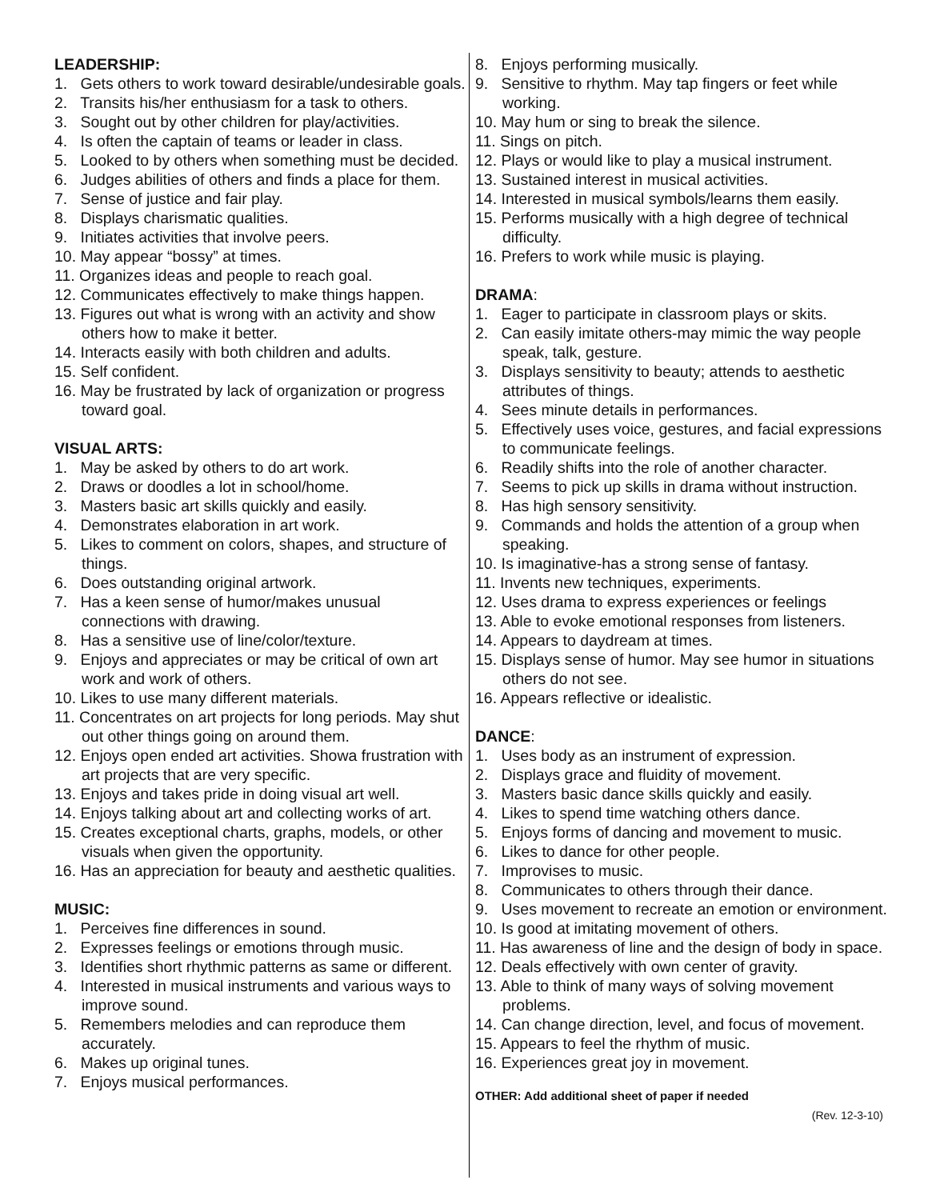LEADERSHIP:
1. Gets others to work toward desirable/undesirable goals.
2. Transits his/her enthusiasm for a task to others.
3. Sought out by other children for play/activities.
4. Is often the captain of teams or leader in class.
5. Looked to by others when something must be decided.
6. Judges abilities of others and finds a place for them.
7. Sense of justice and fair play.
8. Displays charismatic qualities.
9. Initiates activities that involve peers.
10. May appear “bossy” at times.
11. Organizes ideas and people to reach goal.
12. Communicates effectively to make things happen.
13. Figures out what is wrong with an activity and show others how to make it better.
14. Interacts easily with both children and adults.
15. Self confident.
16. May be frustrated by lack of organization or progress toward goal.
VISUAL ARTS:
1. May be asked by others to do art work.
2. Draws or doodles a lot in school/home.
3. Masters basic art skills quickly and easily.
4. Demonstrates elaboration in art work.
5. Likes to comment on colors, shapes, and structure of things.
6. Does outstanding original artwork.
7. Has a keen sense of humor/makes unusual connections with drawing.
8. Has a sensitive use of line/color/texture.
9. Enjoys and appreciates or may be critical of own art work and work of others.
10. Likes to use many different materials.
11. Concentrates on art projects for long periods. May shut out other things going on around them.
12. Enjoys open ended art activities. Showa frustration with art projects that are very specific.
13. Enjoys and takes pride in doing visual art well.
14. Enjoys talking about art and collecting works of art.
15. Creates exceptional charts, graphs, models, or other visuals when given the opportunity.
16. Has an appreciation for beauty and aesthetic qualities.
MUSIC:
1. Perceives fine differences in sound.
2. Expresses feelings or emotions through music.
3. Identifies short rhythmic patterns as same or different.
4. Interested in musical instruments and various ways to improve sound.
5. Remembers melodies and can reproduce them accurately.
6. Makes up original tunes.
7. Enjoys musical performances.
8. Enjoys performing musically.
9. Sensitive to rhythm. May tap fingers or feet while working.
10. May hum or sing to break the silence.
11. Sings on pitch.
12. Plays or would like to play a musical instrument.
13. Sustained interest in musical activities.
14. Interested in musical symbols/learns them easily.
15. Performs musically with a high degree of technical difficulty.
16. Prefers to work while music is playing.
DRAMA:
1. Eager to participate in classroom plays or skits.
2. Can easily imitate others-may mimic the way people speak, talk, gesture.
3. Displays sensitivity to beauty; attends to aesthetic attributes of things.
4. Sees minute details in performances.
5. Effectively uses voice, gestures, and facial expressions to communicate feelings.
6. Readily shifts into the role of another character.
7. Seems to pick up skills in drama without instruction.
8. Has high sensory sensitivity.
9. Commands and holds the attention of a group when speaking.
10. Is imaginative-has a strong sense of fantasy.
11. Invents new techniques, experiments.
12. Uses drama to express experiences or feelings
13. Able to evoke emotional responses from listeners.
14. Appears to daydream at times.
15. Displays sense of humor. May see humor in situations others do not see.
16. Appears reflective or idealistic.
DANCE:
1. Uses body as an instrument of expression.
2. Displays grace and fluidity of movement.
3. Masters basic dance skills quickly and easily.
4. Likes to spend time watching others dance.
5. Enjoys forms of dancing and movement to music.
6. Likes to dance for other people.
7. Improvises to music.
8. Communicates to others through their dance.
9. Uses movement to recreate an emotion or environment.
10. Is good at imitating movement of others.
11. Has awareness of line and the design of body in space.
12. Deals effectively with own center of gravity.
13. Able to think of many ways of solving movement problems.
14. Can change direction, level, and focus of movement.
15. Appears to feel the rhythm of music.
16. Experiences great joy in movement.
OTHER: Add additional sheet of paper if needed
(Rev. 12-3-10)